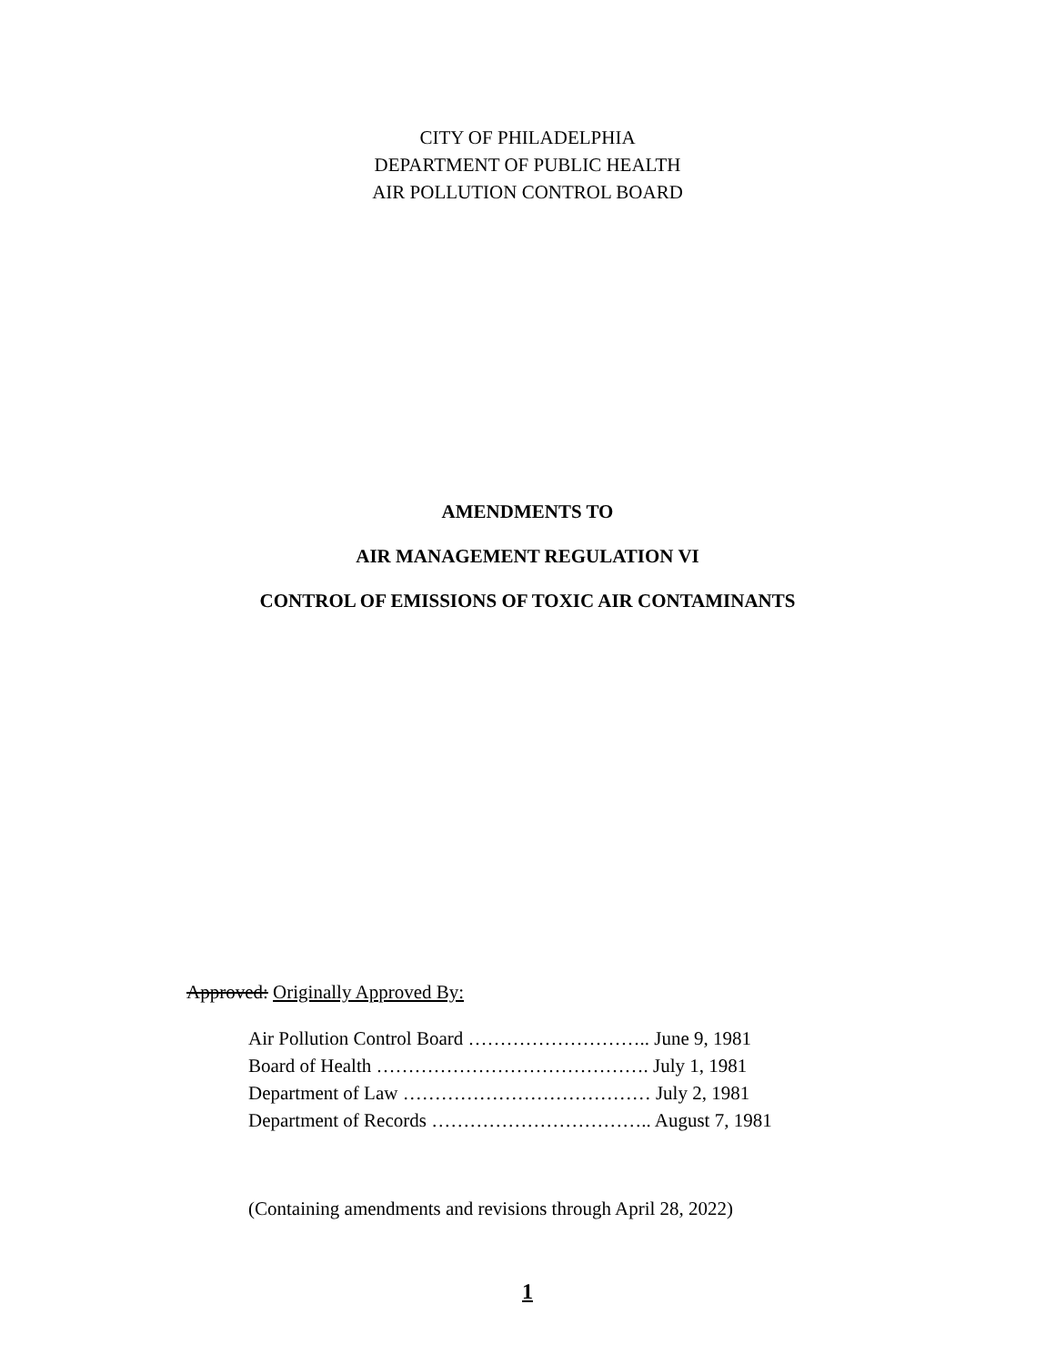CITY OF PHILADELPHIA
DEPARTMENT OF PUBLIC HEALTH
AIR POLLUTION CONTROL BOARD
AMENDMENTS TO
AIR MANAGEMENT REGULATION VI
CONTROL OF EMISSIONS OF TOXIC AIR CONTAMINANTS
Approved: Originally Approved By:
Air Pollution Control Board ……………………….. June 9, 1981
Board of Health ……………………………………. July 1, 1981
Department of Law ………………………………… July 2, 1981
Department of Records …………………………….. August 7, 1981
(Containing amendments and revisions through April 28, 2022)
1